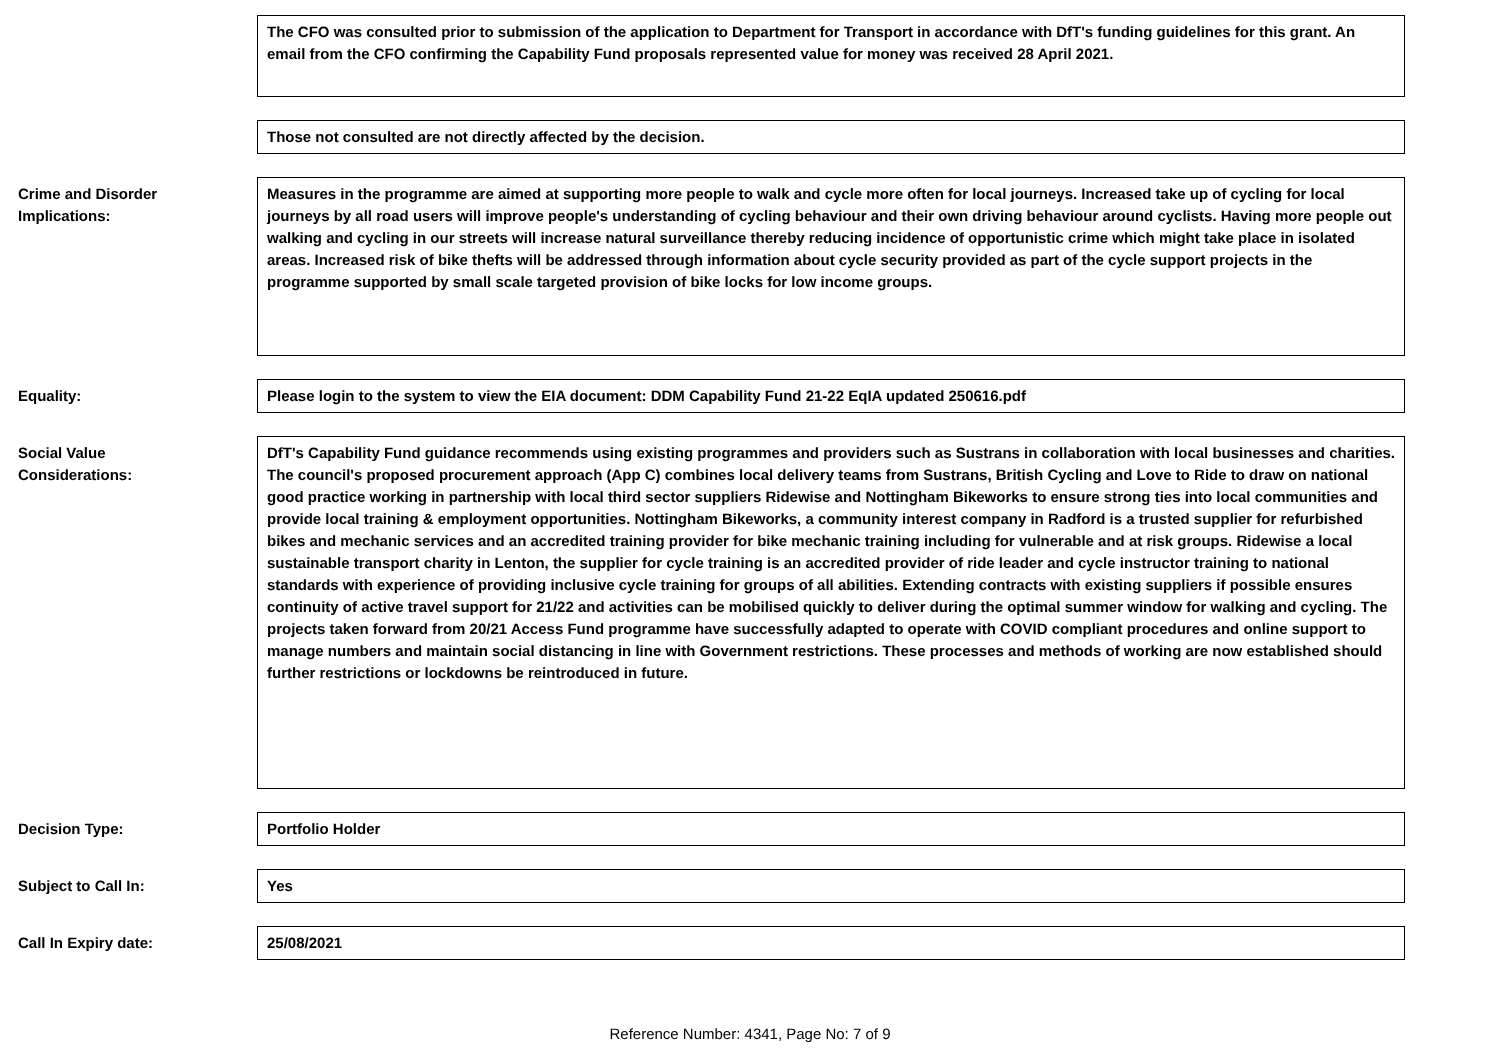The CFO was consulted prior to submission of the application to Department for Transport in accordance with DfT's funding guidelines for this grant. An email from the CFO confirming the Capability Fund proposals represented value for money was received 28 April 2021.
Those not consulted are not directly affected by the decision.
Crime and Disorder
Implications:
Measures in the programme are aimed at supporting more people to walk and cycle more often for local journeys. Increased take up of cycling for local journeys by all road users will improve people's understanding of cycling behaviour and their own driving behaviour around cyclists. Having more people out walking and cycling in our streets will increase natural surveillance thereby reducing incidence of opportunistic crime which might take place in isolated areas. Increased risk of bike thefts will be addressed through information about cycle security provided as part of the cycle support projects in the programme supported by small scale targeted provision of bike locks for low income groups.
Equality: Please login to the system to view the EIA document: DDM Capability Fund 21-22 EqIA updated 250616.pdf
Social Value
Considerations:
DfT's Capability Fund guidance recommends using existing programmes and providers such as Sustrans in collaboration with local businesses and charities. The council's proposed procurement approach (App C) combines local delivery teams from Sustrans, British Cycling and Love to Ride to draw on national good practice working in partnership with local third sector suppliers Ridewise and Nottingham Bikeworks to ensure strong ties into local communities and provide local training & employment opportunities. Nottingham Bikeworks, a community interest company in Radford is a trusted supplier for refurbished bikes and mechanic services and an accredited training provider for bike mechanic training including for vulnerable and at risk groups. Ridewise a local sustainable transport charity in Lenton, the supplier for cycle training is an accredited provider of ride leader and cycle instructor training to national standards with experience of providing inclusive cycle training for groups of all abilities. Extending contracts with existing suppliers if possible ensures continuity of active travel support for 21/22 and activities can be mobilised quickly to deliver during the optimal summer window for walking and cycling. The projects taken forward from 20/21 Access Fund programme have successfully adapted to operate with COVID compliant procedures and online support to manage numbers and maintain social distancing in line with Government restrictions. These processes and methods of working are now established should further restrictions or lockdowns be reintroduced in future.
Decision Type: Portfolio Holder
Subject to Call In: Yes
Call In Expiry date: 25/08/2021
Reference Number: 4341, Page No: 7 of 9